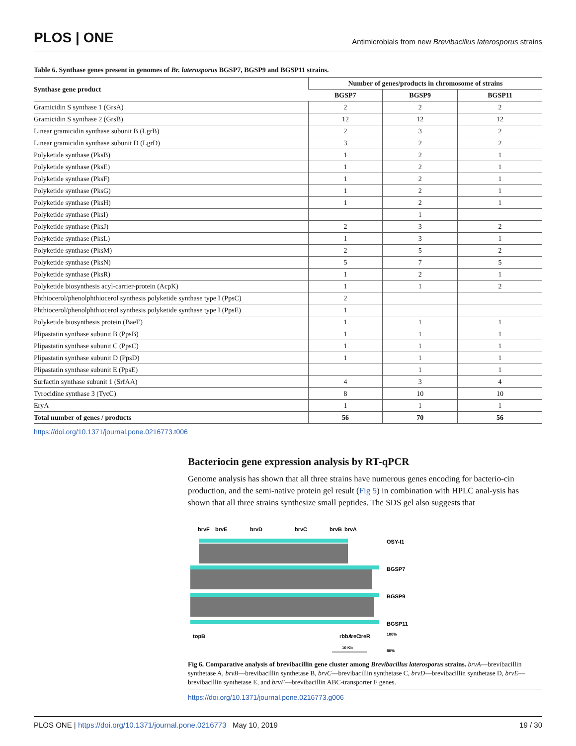PLOS | ONE Antimicrobials from new Brevibacillus laterosporus strains
Table 6. Synthase genes present in genomes of Br. laterosporus BGSP7, BGSP9 and BGSP11 strains.
| Synthase gene product | Number of genes/products in chromosome of strains | | |
| --- | --- | --- | --- |
| | BGSP7 | BGSP9 | BGSP11 |
| Gramicidin S synthase 1 (GrsA) | 2 | 2 | 2 |
| Gramicidin S synthase 2 (GrsB) | 12 | 12 | 12 |
| Linear gramicidin synthase subunit B (LgrB) | 2 | 3 | 2 |
| Linear gramicidin synthase subunit D (LgrD) | 3 | 2 | 2 |
| Polyketide synthase (PksB) | 1 | 2 | 1 |
| Polyketide synthase (PksE) | 1 | 2 | 1 |
| Polyketide synthase (PksF) | 1 | 2 | 1 |
| Polyketide synthase (PksG) | 1 | 2 | 1 |
| Polyketide synthase (PksH) | 1 | 2 | 1 |
| Polyketide synthase (PksI) | | 1 | |
| Polyketide synthase (PksJ) | 2 | 3 | 2 |
| Polyketide synthase (PksL) | 1 | 3 | 1 |
| Polyketide synthase (PksM) | 2 | 5 | 2 |
| Polyketide synthase (PksN) | 5 | 7 | 5 |
| Polyketide synthase (PksR) | 1 | 2 | 1 |
| Polyketide biosynthesis acyl-carrier-protein (AcpK) | 1 | 1 | 2 |
| Phthiocerol/phenolphthiocerol synthesis polyketide synthase type I (PpsC) | 2 | | |
| Phthiocerol/phenolphthiocerol synthesis polyketide synthase type I (PpsE) | 1 | | |
| Polyketide biosynthesis protein (BaeE) | 1 | 1 | 1 |
| Plipastatin synthase subunit B (PpsB) | 1 | 1 | 1 |
| Plipastatin synthase subunit C (PpsC) | 1 | 1 | 1 |
| Plipastatin synthase subunit D (PpsD) | 1 | 1 | 1 |
| Plipastatin synthase subunit E (PpsE) | | 1 | 1 |
| Surfactin synthase subunit 1 (SrfAA) | 4 | 3 | 4 |
| Tyrocidine synthase 3 (TycC) | 8 | 10 | 10 |
| EryA | 1 | 1 | 1 |
| Total number of genes / products | 56 | 70 | 56 |
https://doi.org/10.1371/journal.pone.0216773.t006
Bacteriocin gene expression analysis by RT-qPCR
Genome analysis has shown that all three strains have numerous genes encoding for bacterio-cin production, and the semi-native protein gel result (Fig 5) in combination with HPLC anal-ysis has shown that all three strains synthesize small peptides. The SDS gel also suggests that
OSY-I1
BGSP7
BGSP9
BGSP11
brvF
brvE
brvD
brvC
brvB
brvA
topB
rbbA
treC
treR
100%
80%
10 Kb
Fig 6. Comparative analysis of brevibacillin gene cluster among Brevibacillus laterosporus strains. brvA—brevibacillin synthetase A, brvB—brevibacillin synthetase B, brvC—brevibacillin synthetase C, brvD—brevibacillin synthetase D, brvE—brevibacillin synthetase E, and brvF—brevibacillin ABC-transporter F genes.
https://doi.org/10.1371/journal.pone.0216773.g006
PLOS ONE | https://doi.org/10.1371/journal.pone.0216773 May 10, 2019 19 / 30